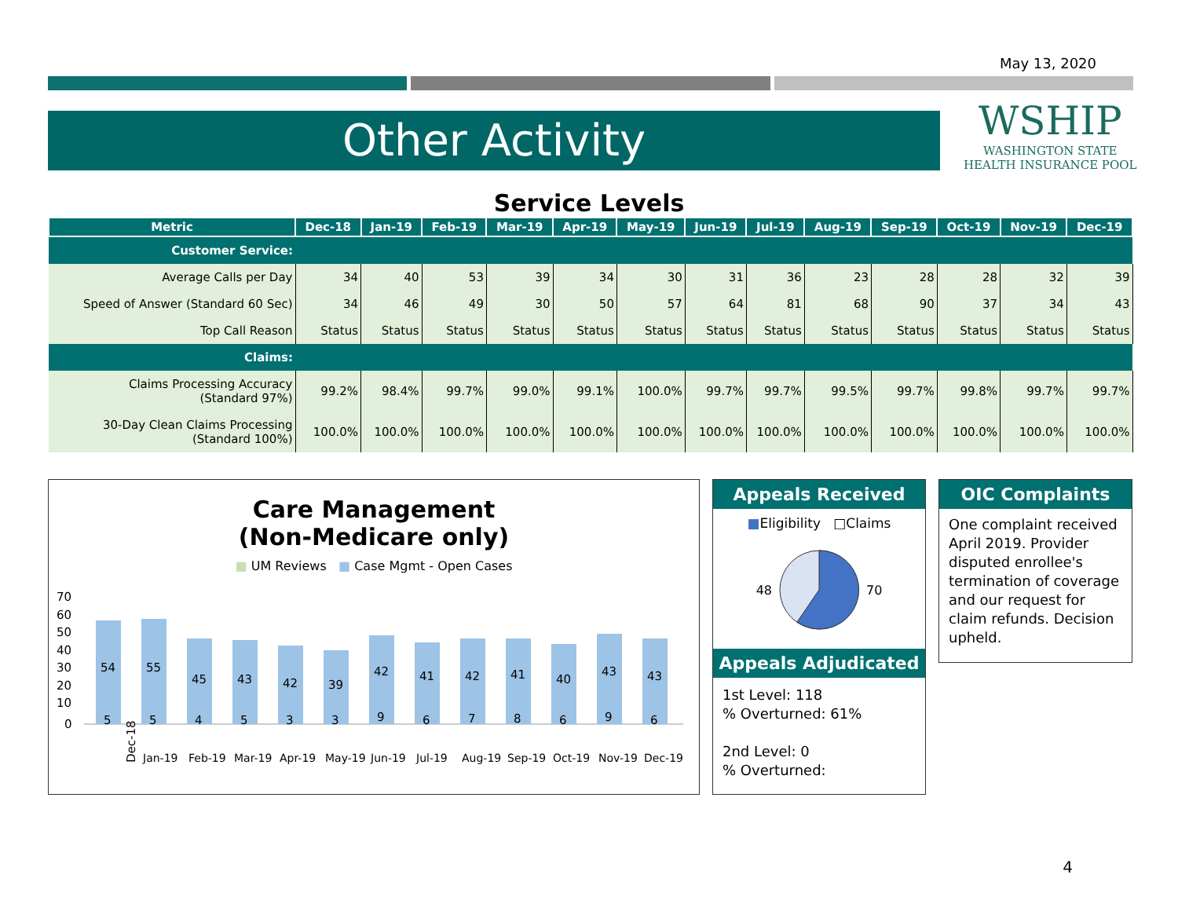May 13, 2020
Other Activity
WSHIP
WASHINGTON STATE
HEALTH INSURANCE POOL
Service Levels
| Metric | Dec-18 | Jan-19 | Feb-19 | Mar-19 | Apr-19 | May-19 | Jun-19 | Jul-19 | Aug-19 | Sep-19 | Oct-19 | Nov-19 | Dec-19 |
| --- | --- | --- | --- | --- | --- | --- | --- | --- | --- | --- | --- | --- | --- |
| Customer Service: | | | | | | | | | | | | | |
| Average Calls per Day | 34 | 40 | 53 | 39 | 34 | 30 | 31 | 36 | 23 | 28 | 28 | 32 | 39 |
| Speed of Answer (Standard 60 Sec) | 34 | 46 | 49 | 30 | 50 | 57 | 64 | 81 | 68 | 90 | 37 | 34 | 43 |
| Top Call Reason | Status | Status | Status | Status | Status | Status | Status | Status | Status | Status | Status | Status | Status |
| Claims: | | | | | | | | | | | | | |
| Claims Processing Accuracy (Standard 97%) | 99.2% | 98.4% | 99.7% | 99.0% | 99.1% | 100.0% | 99.7% | 99.7% | 99.5% | 99.7% | 99.8% | 99.7% | 99.7% |
| 30-Day Clean Claims Processing (Standard 100%) | 100.0% | 100.0% | 100.0% | 100.0% | 100.0% | 100.0% | 100.0% | 100.0% | 100.0% | 100.0% | 100.0% | 100.0% | 100.0% |
Care Management
(Non-Medicare only)
■ UM Reviews ■ Case Mgmt - Open Cases
70
60
50
40
30
20
10
0
54
5
Dec-18
55
5
45
4
43
5
42
3
39
3
42
9
41
6
42
7
41
8
40
6
43
9
43
6
Jan-19
Feb-19
Mar-19
Apr-19
May-19
Jun-19
Jul-19
Aug-19
Sep-19
Oct-19
Nov-19
Dec-19
Appeals Received
■Eligibility □Claims
48 70
Appeals Adjudicated
1st Level: 118
% Overturned: 61%
2nd Level: 0
% Overturned:
OIC Complaints
One complaint received April 2019. Provider disputed enrollee's termination of coverage and our request for claim refunds. Decision upheld.
4